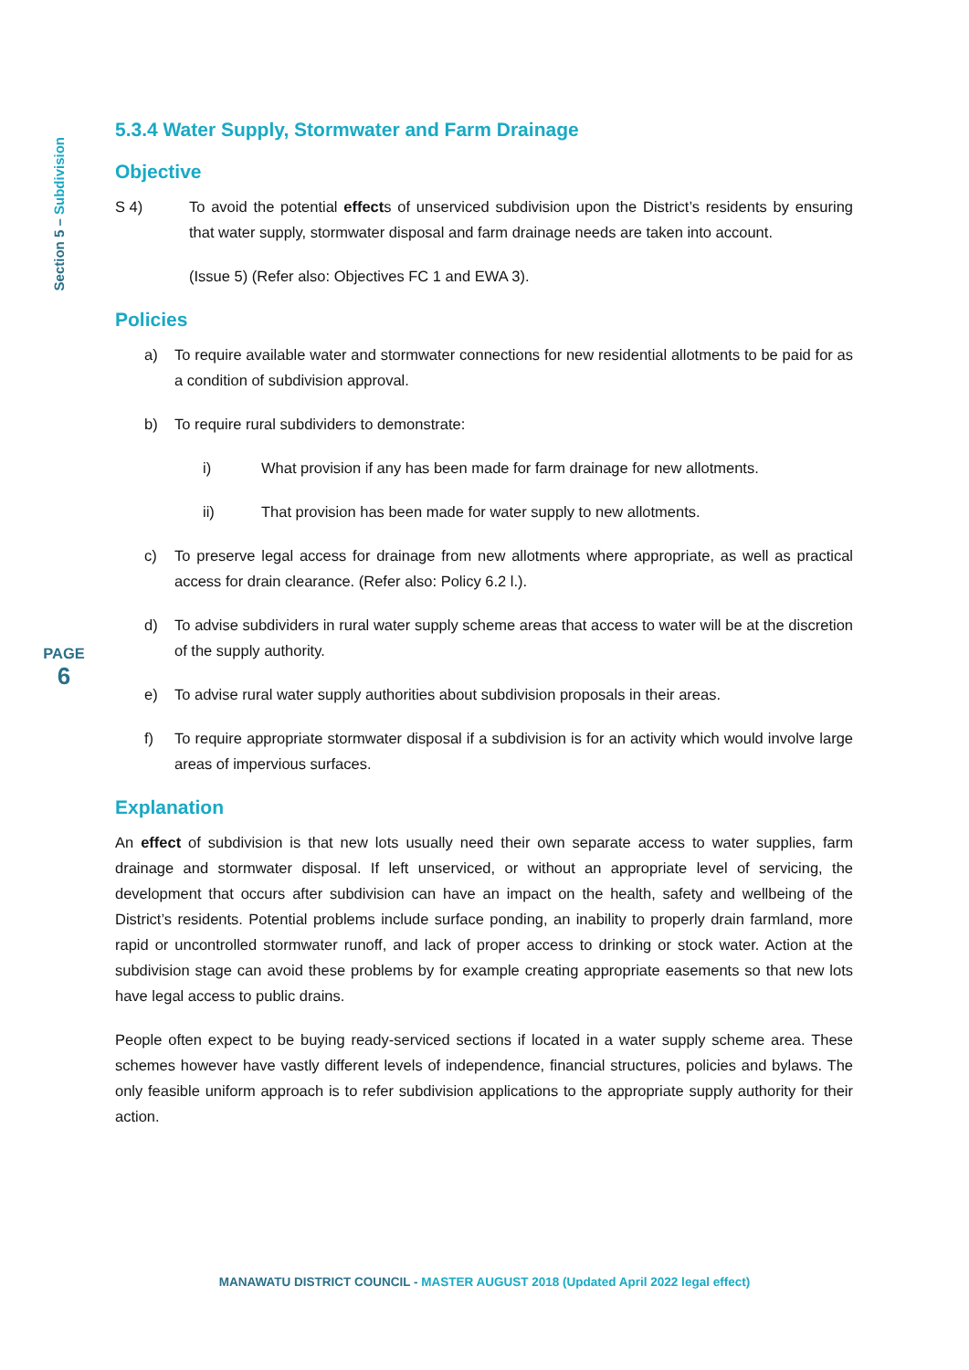Section 5 – Subdivision
PAGE
6
5.3.4 Water Supply, Stormwater and Farm Drainage
Objective
S 4) To avoid the potential effects of unserviced subdivision upon the District’s residents by ensuring that water supply, stormwater disposal and farm drainage needs are taken into account.
(Issue 5) (Refer also: Objectives FC 1 and EWA 3).
Policies
a) To require available water and stormwater connections for new residential allotments to be paid for as a condition of subdivision approval.
b) To require rural subdividers to demonstrate:
i) What provision if any has been made for farm drainage for new allotments.
ii) That provision has been made for water supply to new allotments.
c) To preserve legal access for drainage from new allotments where appropriate, as well as practical access for drain clearance. (Refer also: Policy 6.2 l.).
d) To advise subdividers in rural water supply scheme areas that access to water will be at the discretion of the supply authority.
e) To advise rural water supply authorities about subdivision proposals in their areas.
f) To require appropriate stormwater disposal if a subdivision is for an activity which would involve large areas of impervious surfaces.
Explanation
An effect of subdivision is that new lots usually need their own separate access to water supplies, farm drainage and stormwater disposal. If left unserviced, or without an appropriate level of servicing, the development that occurs after subdivision can have an impact on the health, safety and wellbeing of the District’s residents. Potential problems include surface ponding, an inability to properly drain farmland, more rapid or uncontrolled stormwater runoff, and lack of proper access to drinking or stock water. Action at the subdivision stage can avoid these problems by for example creating appropriate easements so that new lots have legal access to public drains.
People often expect to be buying ready-serviced sections if located in a water supply scheme area. These schemes however have vastly different levels of independence, financial structures, policies and bylaws. The only feasible uniform approach is to refer subdivision applications to the appropriate supply authority for their action.
MANAWATU DISTRICT COUNCIL - MASTER AUGUST 2018 (Updated April 2022 legal effect)